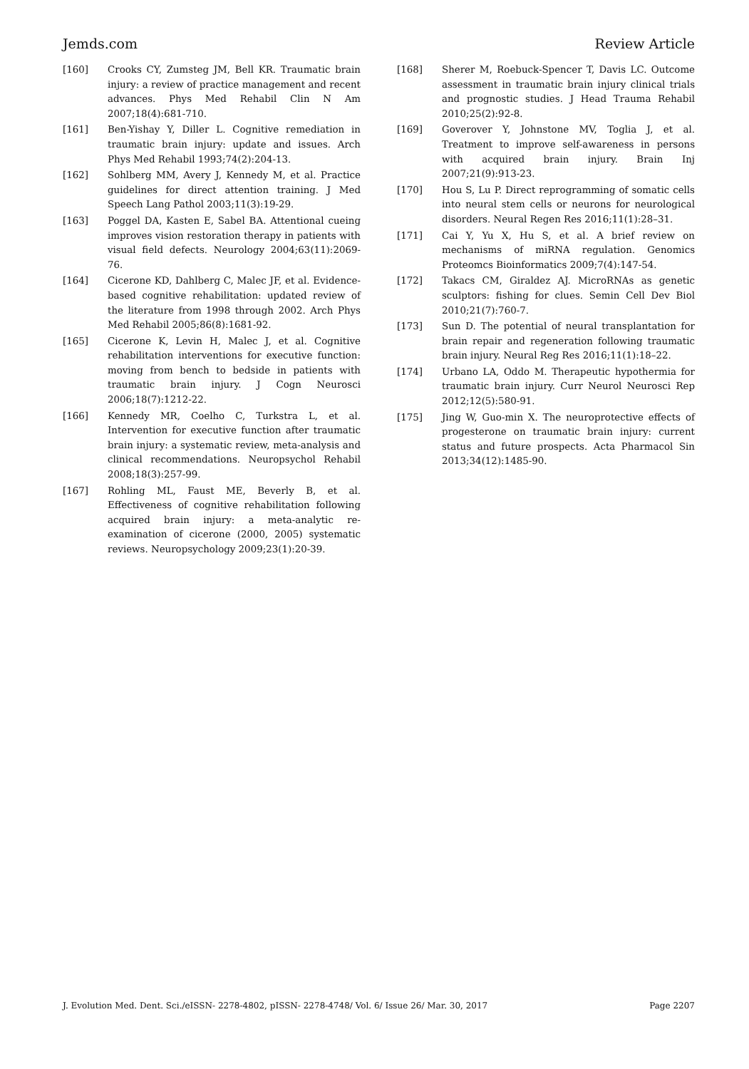Jemds.com Review Article
[160] Crooks CY, Zumsteg JM, Bell KR. Traumatic brain injury: a review of practice management and recent advances. Phys Med Rehabil Clin N Am 2007;18(4):681-710.
[161] Ben-Yishay Y, Diller L. Cognitive remediation in traumatic brain injury: update and issues. Arch Phys Med Rehabil 1993;74(2):204-13.
[162] Sohlberg MM, Avery J, Kennedy M, et al. Practice guidelines for direct attention training. J Med Speech Lang Pathol 2003;11(3):19-29.
[163] Poggel DA, Kasten E, Sabel BA. Attentional cueing improves vision restoration therapy in patients with visual field defects. Neurology 2004;63(11):2069-76.
[164] Cicerone KD, Dahlberg C, Malec JF, et al. Evidence-based cognitive rehabilitation: updated review of the literature from 1998 through 2002. Arch Phys Med Rehabil 2005;86(8):1681-92.
[165] Cicerone K, Levin H, Malec J, et al. Cognitive rehabilitation interventions for executive function: moving from bench to bedside in patients with traumatic brain injury. J Cogn Neurosci 2006;18(7):1212-22.
[166] Kennedy MR, Coelho C, Turkstra L, et al. Intervention for executive function after traumatic brain injury: a systematic review, meta-analysis and clinical recommendations. Neuropsychol Rehabil 2008;18(3):257-99.
[167] Rohling ML, Faust ME, Beverly B, et al. Effectiveness of cognitive rehabilitation following acquired brain injury: a meta-analytic re-examination of cicerone (2000, 2005) systematic reviews. Neuropsychology 2009;23(1):20-39.
[168] Sherer M, Roebuck-Spencer T, Davis LC. Outcome assessment in traumatic brain injury clinical trials and prognostic studies. J Head Trauma Rehabil 2010;25(2):92-8.
[169] Goverover Y, Johnstone MV, Toglia J, et al. Treatment to improve self-awareness in persons with acquired brain injury. Brain Inj 2007;21(9):913-23.
[170] Hou S, Lu P. Direct reprogramming of somatic cells into neural stem cells or neurons for neurological disorders. Neural Regen Res 2016;11(1):28–31.
[171] Cai Y, Yu X, Hu S, et al. A brief review on mechanisms of miRNA regulation. Genomics Proteomcs Bioinformatics 2009;7(4):147-54.
[172] Takacs CM, Giraldez AJ. MicroRNAs as genetic sculptors: fishing for clues. Semin Cell Dev Biol 2010;21(7):760-7.
[173] Sun D. The potential of neural transplantation for brain repair and regeneration following traumatic brain injury. Neural Reg Res 2016;11(1):18–22.
[174] Urbano LA, Oddo M. Therapeutic hypothermia for traumatic brain injury. Curr Neurol Neurosci Rep 2012;12(5):580-91.
[175] Jing W, Guo-min X. The neuroprotective effects of progesterone on traumatic brain injury: current status and future prospects. Acta Pharmacol Sin 2013;34(12):1485-90.
J. Evolution Med. Dent. Sci./eISSN- 2278-4802, pISSN- 2278-4748/ Vol. 6/ Issue 26/ Mar. 30, 2017 Page 2207